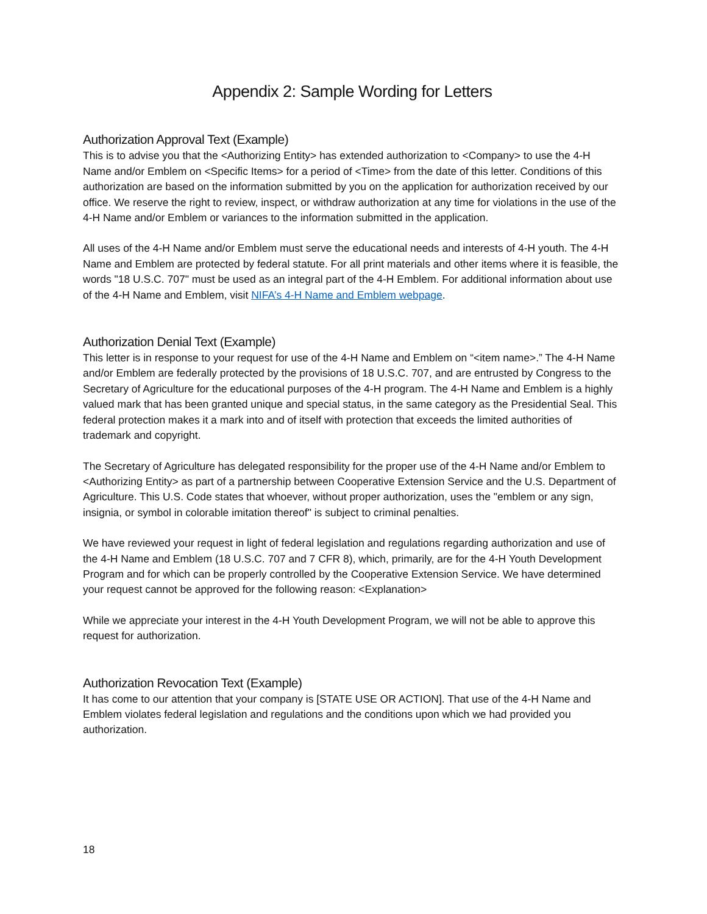Appendix 2: Sample Wording for Letters
Authorization Approval Text (Example)
This is to advise you that the <Authorizing Entity> has extended authorization to <Company> to use the 4-H Name and/or Emblem on <Specific Items> for a period of <Time> from the date of this letter. Conditions of this authorization are based on the information submitted by you on the application for authorization received by our office. We reserve the right to review, inspect, or withdraw authorization at any time for violations in the use of the 4-H Name and/or Emblem or variances to the information submitted in the application.
All uses of the 4-H Name and/or Emblem must serve the educational needs and interests of 4-H youth. The 4-H Name and Emblem are protected by federal statute. For all print materials and other items where it is feasible, the words "18 U.S.C. 707" must be used as an integral part of the 4-H Emblem. For additional information about use of the 4-H Name and Emblem, visit NIFA’s 4-H Name and Emblem webpage.
Authorization Denial Text (Example)
This letter is in response to your request for use of the 4-H Name and Emblem on “<item name>.” The 4-H Name and/or Emblem are federally protected by the provisions of 18 U.S.C. 707, and are entrusted by Congress to the Secretary of Agriculture for the educational purposes of the 4-H program. The 4-H Name and Emblem is a highly valued mark that has been granted unique and special status, in the same category as the Presidential Seal. This federal protection makes it a mark into and of itself with protection that exceeds the limited authorities of trademark and copyright.
The Secretary of Agriculture has delegated responsibility for the proper use of the 4-H Name and/or Emblem to <Authorizing Entity> as part of a partnership between Cooperative Extension Service and the U.S. Department of Agriculture. This U.S. Code states that whoever, without proper authorization, uses the "emblem or any sign, insignia, or symbol in colorable imitation thereof" is subject to criminal penalties.
We have reviewed your request in light of federal legislation and regulations regarding authorization and use of the 4-H Name and Emblem (18 U.S.C. 707 and 7 CFR 8), which, primarily, are for the 4-H Youth Development Program and for which can be properly controlled by the Cooperative Extension Service. We have determined your request cannot be approved for the following reason: <Explanation>
While we appreciate your interest in the 4-H Youth Development Program, we will not be able to approve this request for authorization.
Authorization Revocation Text (Example)
It has come to our attention that your company is [STATE USE OR ACTION]. That use of the 4-H Name and Emblem violates federal legislation and regulations and the conditions upon which we had provided you authorization.
18